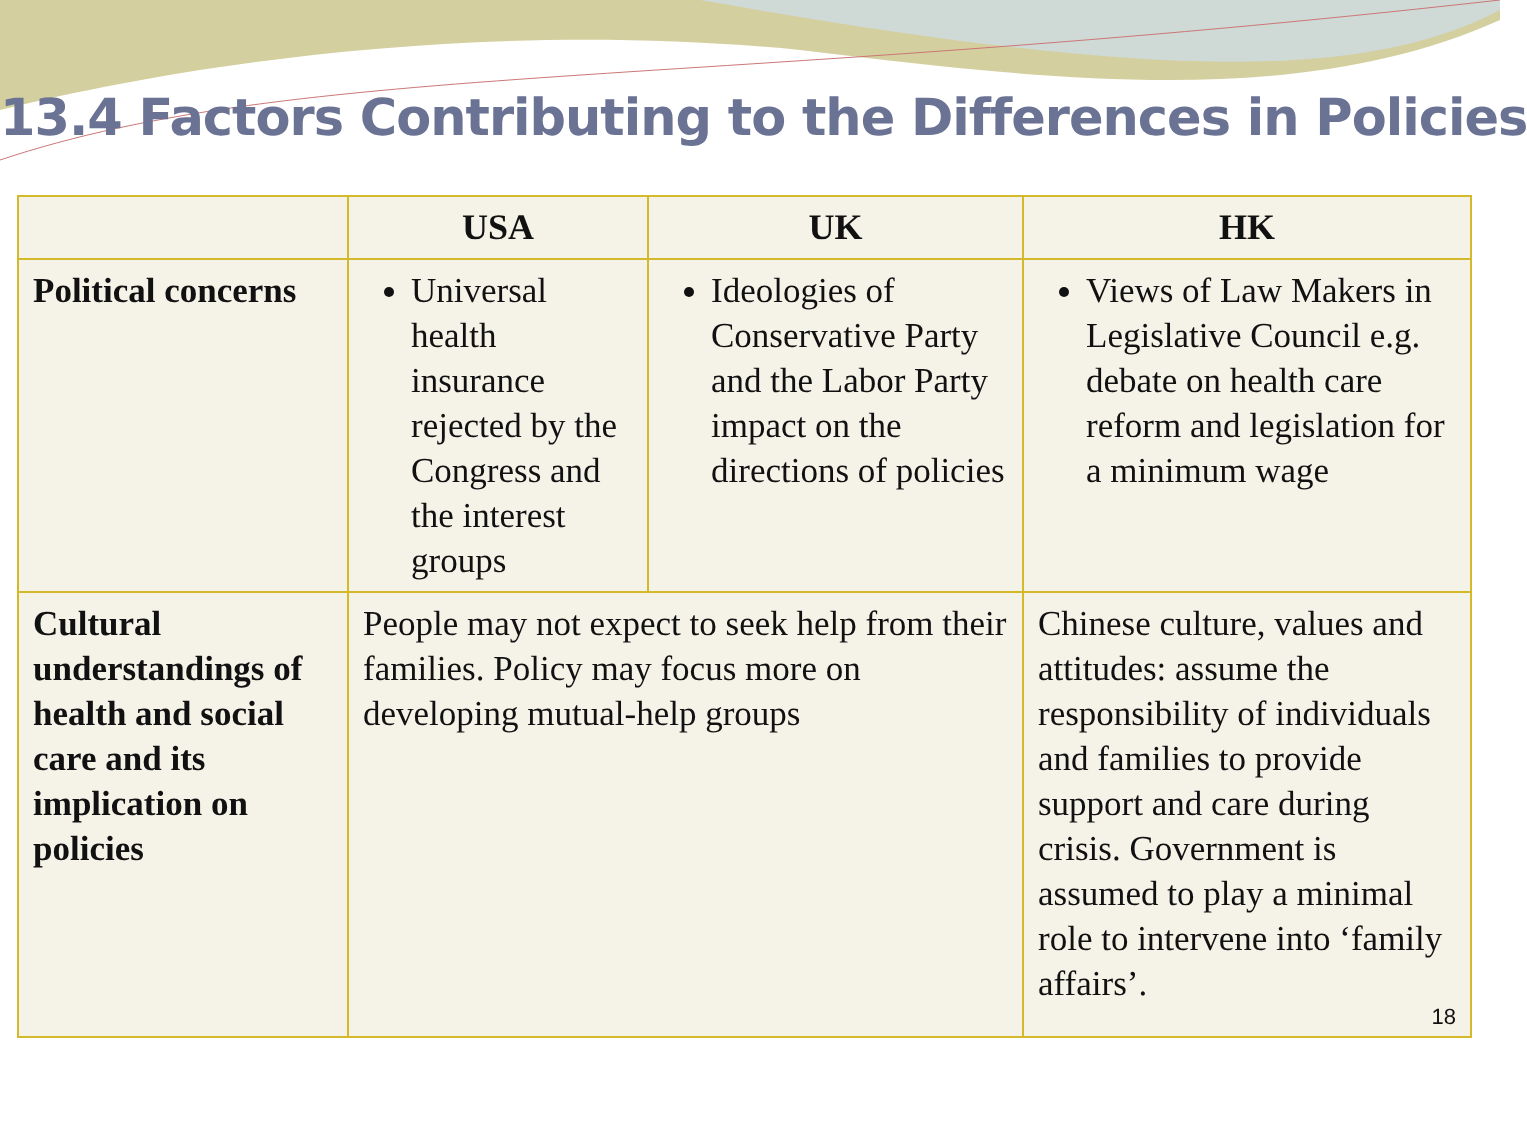13.4 Factors Contributing to the Differences in Policies
| | USA | UK | HK |
| --- | --- | --- | --- |
| Political concerns | Universal health insurance rejected by the Congress and the interest groups | Ideologies of Conservative Party and the Labor Party impact on the directions of policies | Views of Law Makers in Legislative Council e.g. debate on health care reform and legislation for a minimum wage |
| Cultural understandings of health and social care and its implication on policies | People may not expect to seek help from their families. Policy may focus more on developing mutual-help groups | | Chinese culture, values and attitudes: assume the responsibility of individuals and families to provide support and care during crisis. Government is assumed to play a minimal role to intervene into ‘family affairs’. 18 |